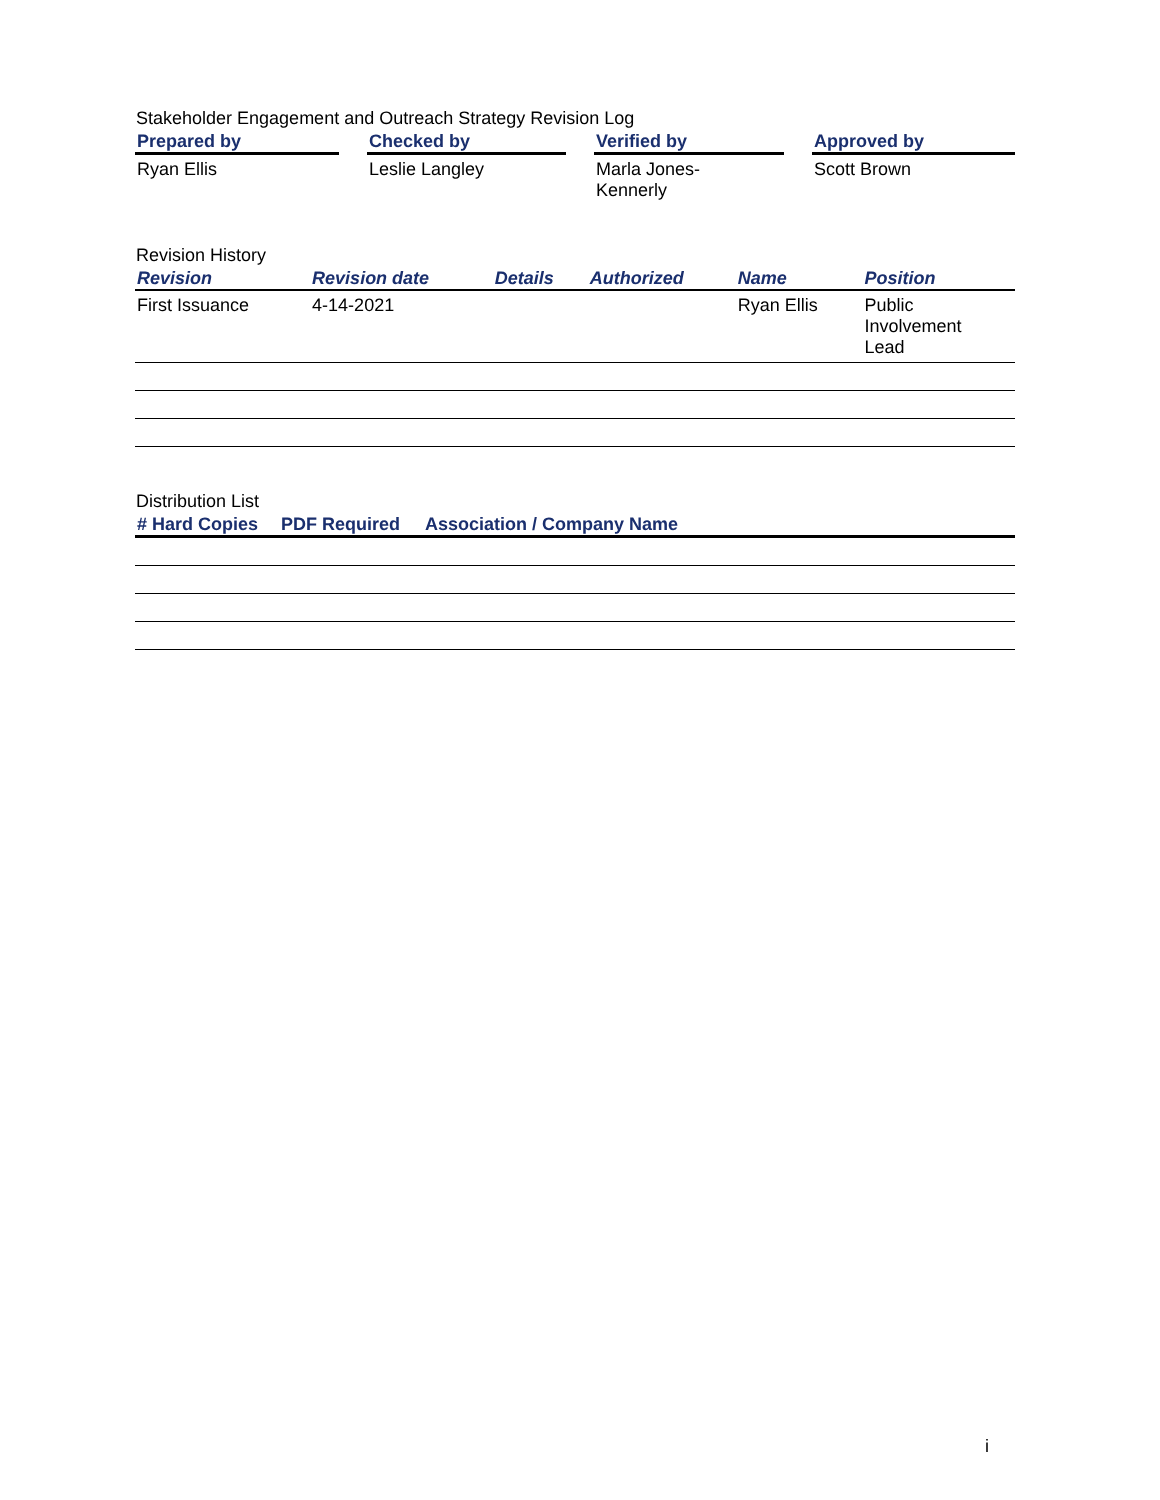Stakeholder Engagement and Outreach Strategy Revision Log
| Prepared by | | Checked by | | Verified by | | Approved by |
| --- | --- | --- | --- | --- | --- | --- |
| Ryan Ellis | | Leslie Langley | | Marla Jones- Kennerly | | Scott Brown |
Revision History
| Revision | Revision date | Details | Authorized | Name | Position |
| --- | --- | --- | --- | --- | --- |
| First Issuance | 4-14-2021 | | | Ryan Ellis | Public Involvement Lead |
Distribution List
| # Hard Copies | PDF Required | Association / Company Name |
| --- | --- | --- |
i